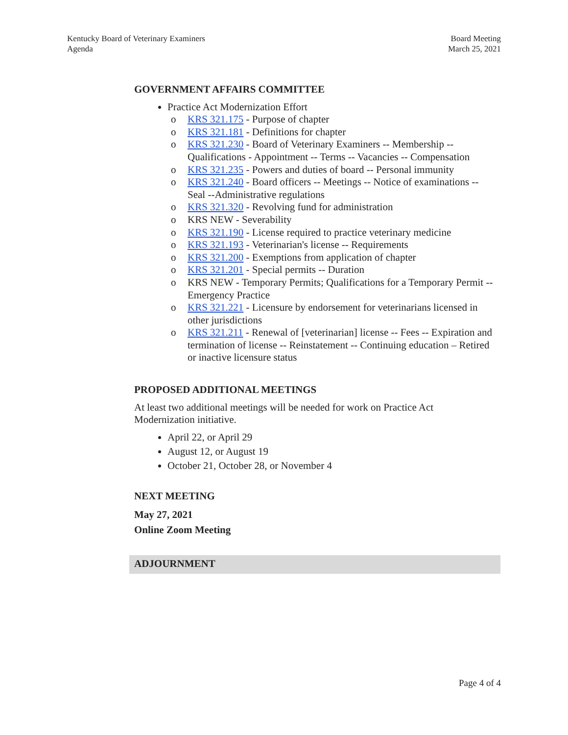Kentucky Board of Veterinary Examiners
Agenda
Board Meeting
March 25, 2021
GOVERNMENT AFFAIRS COMMITTEE
Practice Act Modernization Effort
o KRS 321.175 - Purpose of chapter
o KRS 321.181 - Definitions for chapter
o KRS 321.230 - Board of Veterinary Examiners -- Membership -- Qualifications - Appointment -- Terms -- Vacancies -- Compensation
o KRS 321.235 - Powers and duties of board -- Personal immunity
o KRS 321.240 - Board officers -- Meetings -- Notice of examinations -- Seal --Administrative regulations
o KRS 321.320 - Revolving fund for administration
o KRS NEW - Severability
o KRS 321.190 - License required to practice veterinary medicine
o KRS 321.193 - Veterinarian's license -- Requirements
o KRS 321.200 - Exemptions from application of chapter
o KRS 321.201 - Special permits -- Duration
o KRS NEW - Temporary Permits; Qualifications for a Temporary Permit -- Emergency Practice
o KRS 321.221 - Licensure by endorsement for veterinarians licensed in other jurisdictions
o KRS 321.211 - Renewal of [veterinarian] license -- Fees -- Expiration and termination of license -- Reinstatement -- Continuing education – Retired or inactive licensure status
PROPOSED ADDITIONAL MEETINGS
At least two additional meetings will be needed for work on Practice Act Modernization initiative.
April 22, or April 29
August 12, or August 19
October 21, October 28, or November 4
NEXT MEETING
May 27, 2021
Online Zoom Meeting
ADJOURNMENT
Page 4 of 4